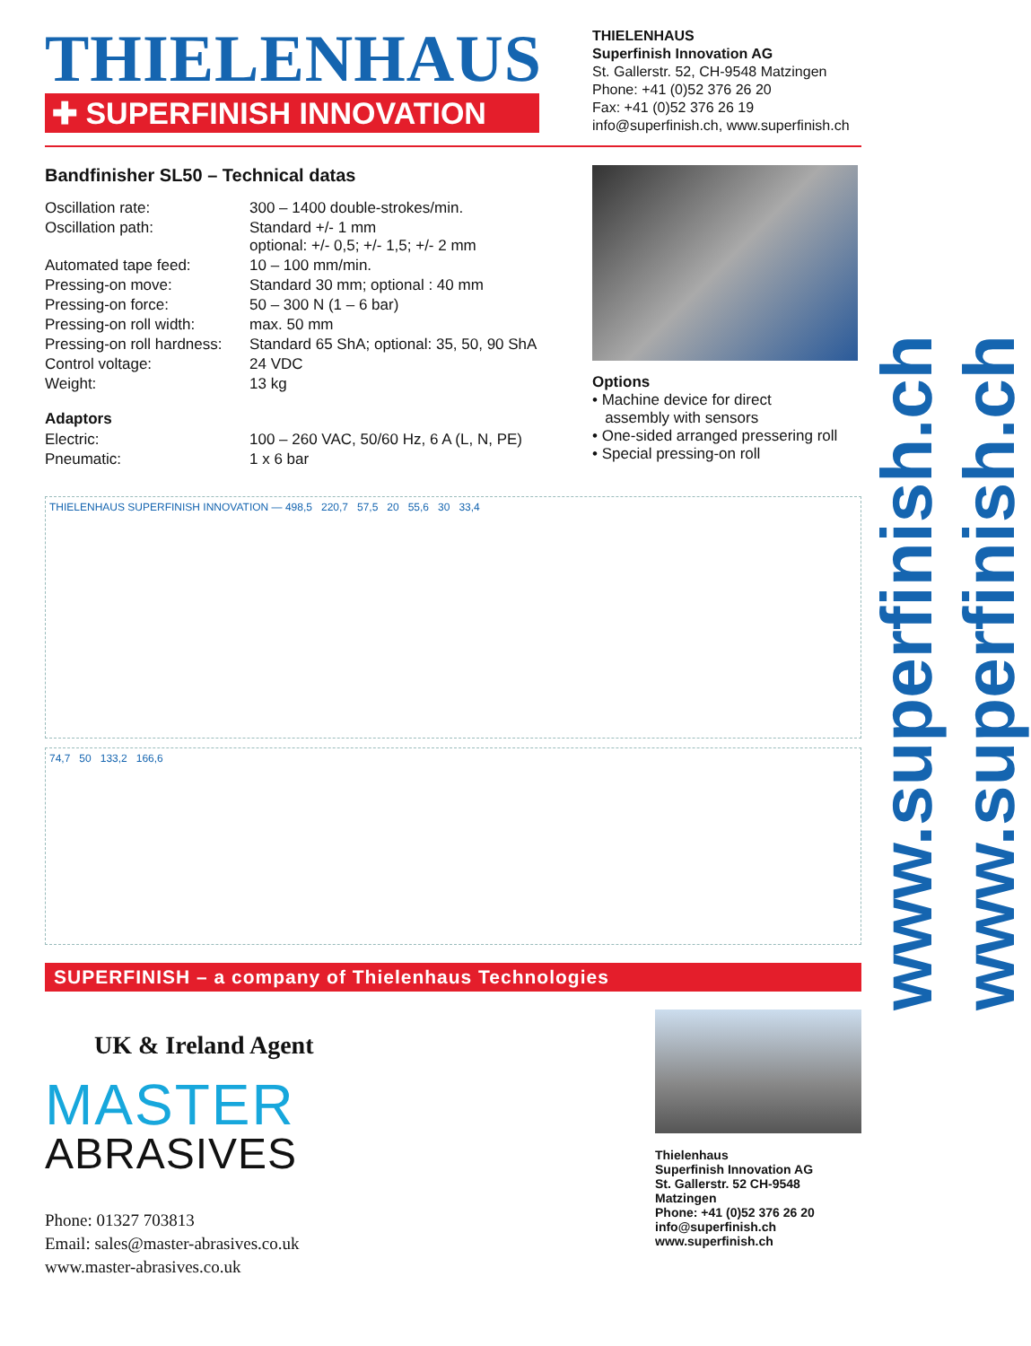THIELENHAUS
✚ SUPERFINISH INNOVATION
THIELENHAUS
Superfinish Innovation AG
St. Gallerstr. 52, CH-9548 Matzingen
Phone: +41 (0)52 376 26 20
Fax: +41 (0)52 376 26 19
info@superfinish.ch, www.superfinish.ch
Bandfinisher SL50 – Technical datas
| Oscillation rate: | 300 – 1400 double-strokes/min. |
| Oscillation path: | Standard +/- 1 mm optional: +/- 0,5; +/- 1,5; +/- 2 mm |
| Automated tape feed: | 10 – 100 mm/min. |
| Pressing-on move: | Standard 30 mm; optional : 40 mm |
| Pressing-on force: | 50 – 300 N (1 – 6 bar) |
| Pressing-on roll width: | max. 50 mm |
| Pressing-on roll hardness: | Standard 65 ShA; optional: 35, 50, 90 ShA |
| Control voltage: | 24 VDC |
| Weight: | 13 kg |
Adaptors
| Electric: | 100 – 260 VAC, 50/60 Hz, 6 A (L, N, PE) |
| Pneumatic: | 1 x 6 bar |
Options
• Machine device for direct
assembly with sensors
• One-sided arranged pressering roll
• Special pressing-on roll
THIELENHAUS SUPERFINISH INNOVATION — 498,5 220,7 57,5 20 55,6 30 33,4
74,7 50 133,2 166,6
SUPERFINISH – a company of Thielenhaus Technologies
UK & Ireland Agent
MASTER
ABRASIVES
Phone: 01327 703813
Email: sales@master-abrasives.co.uk
www.master-abrasives.co.uk
Thielenhaus
Superfinish Innovation AG
St. Gallerstr. 52 CH-9548 Matzingen
Phone: +41 (0)52 376 26 20
info@superfinish.ch
www.superfinish.ch
www.superfinish.ch www.superfinish.ch